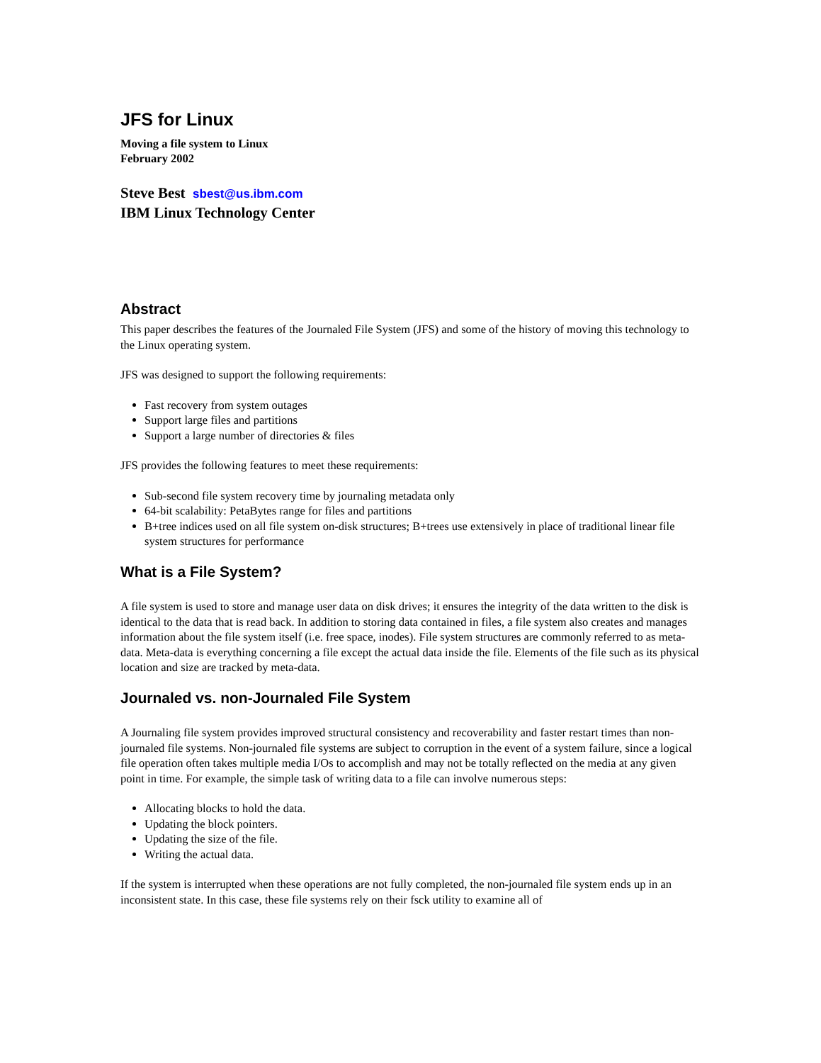JFS for Linux
Moving a file system to Linux
February 2002
Steve Best sbest@us.ibm.com
IBM Linux Technology Center
Abstract
This paper describes the features of the Journaled File System (JFS) and some of the history of moving this technology to the Linux operating system.
JFS was designed to support the following requirements:
Fast recovery from system outages
Support large files and partitions
Support a large number of directories & files
JFS provides the following features to meet these requirements:
Sub-second file system recovery time by journaling metadata only
64-bit scalability: PetaBytes range for files and partitions
B+tree indices used on all file system on-disk structures; B+trees use extensively in place of traditional linear file system structures for performance
What is a File System?
A file system is used to store and manage user data on disk drives; it ensures the integrity of the data written to the disk is identical to the data that is read back. In addition to storing data contained in files, a file system also creates and manages information about the file system itself (i.e. free space, inodes). File system structures are commonly referred to as meta-data. Meta-data is everything concerning a file except the actual data inside the file. Elements of the file such as its physical location and size are tracked by meta-data.
Journaled vs. non-Journaled File System
A Journaling file system provides improved structural consistency and recoverability and faster restart times than non-journaled file systems. Non-journaled file systems are subject to corruption in the event of a system failure, since a logical file operation often takes multiple media I/Os to accomplish and may not be totally reflected on the media at any given point in time. For example, the simple task of writing data to a file can involve numerous steps:
Allocating blocks to hold the data.
Updating the block pointers.
Updating the size of the file.
Writing the actual data.
If the system is interrupted when these operations are not fully completed, the non-journaled file system ends up in an inconsistent state. In this case, these file systems rely on their fsck utility to examine all of